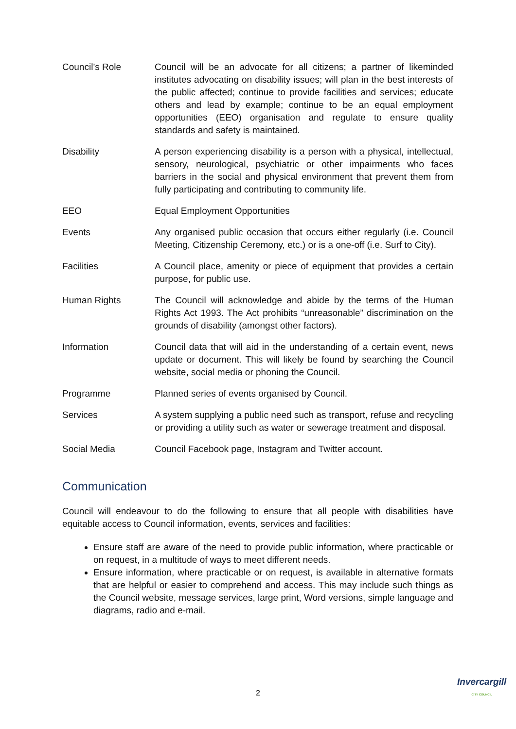Council’s Role Council will be an advocate for all citizens; a partner of likeminded institutes advocating on disability issues; will plan in the best interests of the public affected; continue to provide facilities and services; educate others and lead by example; continue to be an equal employment opportunities (EEO) organisation and regulate to ensure quality standards and safety is maintained.
Disability A person experiencing disability is a person with a physical, intellectual, sensory, neurological, psychiatric or other impairments who faces barriers in the social and physical environment that prevent them from fully participating and contributing to community life.
EEO Equal Employment Opportunities
Events Any organised public occasion that occurs either regularly (i.e. Council Meeting, Citizenship Ceremony, etc.) or is a one-off (i.e. Surf to City).
Facilities A Council place, amenity or piece of equipment that provides a certain purpose, for public use.
Human Rights The Council will acknowledge and abide by the terms of the Human Rights Act 1993. The Act prohibits “unreasonable” discrimination on the grounds of disability (amongst other factors).
Information Council data that will aid in the understanding of a certain event, news update or document. This will likely be found by searching the Council website, social media or phoning the Council.
Programme Planned series of events organised by Council.
Services A system supplying a public need such as transport, refuse and recycling or providing a utility such as water or sewerage treatment and disposal.
Social Media Council Facebook page, Instagram and Twitter account.
Communication
Council will endeavour to do the following to ensure that all people with disabilities have equitable access to Council information, events, services and facilities:
Ensure staff are aware of the need to provide public information, where practicable or on request, in a multitude of ways to meet different needs.
Ensure information, where practicable or on request, is available in alternative formats that are helpful or easier to comprehend and access. This may include such things as the Council website, message services, large print, Word versions, simple language and diagrams, radio and e-mail.
2
Invercargill
CITY COUNCIL